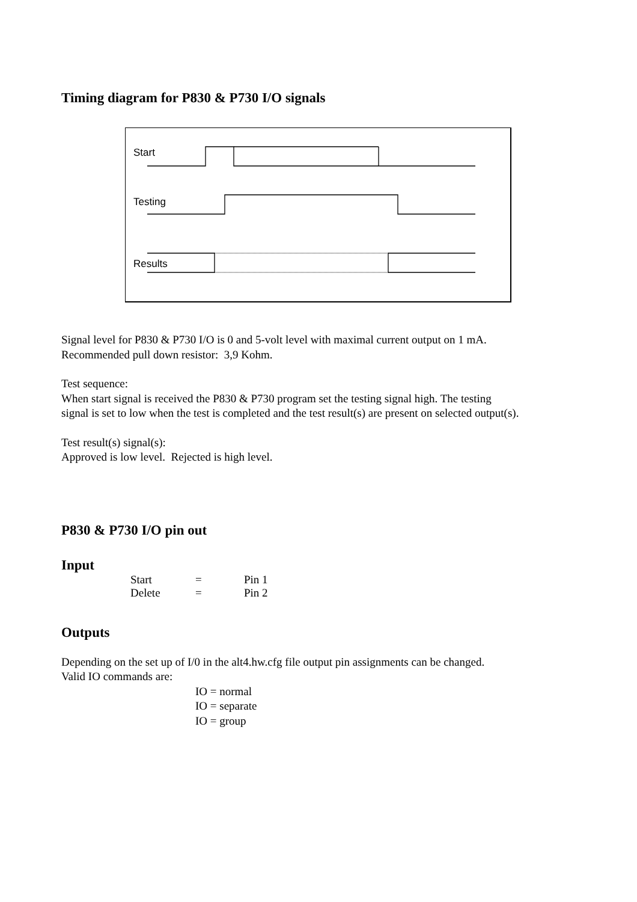Timing diagram for P830 & P730 I/O signals
Start
Testing
Results
Signal level for P830 & P730 I/O is 0 and 5-volt level with maximal current output on 1 mA.
Recommended pull down resistor: 3,9 Kohm.
Test sequence:
When start signal is received the P830 & P730 program set the testing signal high. The testing
signal is set to low when the test is completed and the test result(s) are present on selected output(s).
Test result(s) signal(s):
Approved is low level. Rejected is high level.
P830 & P730 I/O pin out
Input
Start = Pin 1
Delete = Pin 2
Outputs
Depending on the set up of I/0 in the alt4.hw.cfg file output pin assignments can be changed.
Valid IO commands are:
IO = normal
IO = separate
IO = group